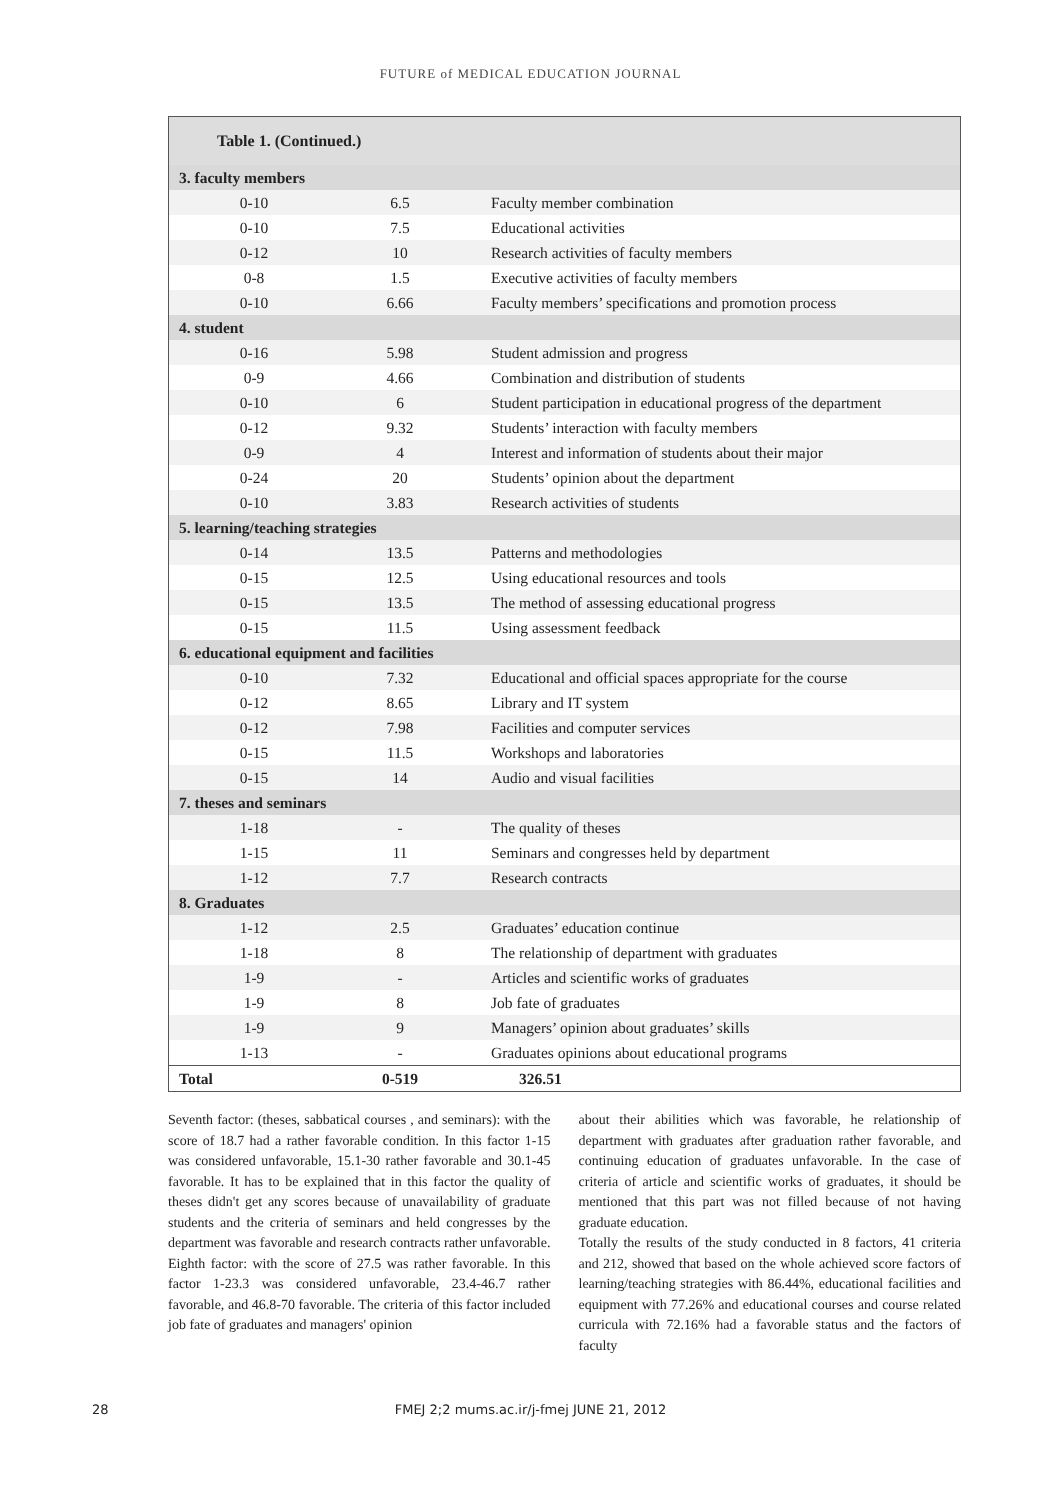FUTURE of MEDICAL EDUCATION JOURNAL
| Table 1. (Continued.) | | |
| 3. faculty members | | |
| 0-10 | 6.5 | Faculty member combination |
| 0-10 | 7.5 | Educational activities |
| 0-12 | 10 | Research activities of faculty members |
| 0-8 | 1.5 | Executive activities of faculty members |
| 0-10 | 6.66 | Faculty members’ specifications and promotion process |
| 4. student | | |
| 0-16 | 5.98 | Student admission and progress |
| 0-9 | 4.66 | Combination and distribution of students |
| 0-10 | 6 | Student participation in educational progress of the department |
| 0-12 | 9.32 | Students’ interaction with faculty members |
| 0-9 | 4 | Interest and information of students about their major |
| 0-24 | 20 | Students’ opinion about the department |
| 0-10 | 3.83 | Research activities of students |
| 5. learning/teaching strategies | | |
| 0-14 | 13.5 | Patterns and methodologies |
| 0-15 | 12.5 | Using educational resources and tools |
| 0-15 | 13.5 | The method of assessing educational progress |
| 0-15 | 11.5 | Using assessment feedback |
| 6. educational equipment and facilities | | |
| 0-10 | 7.32 | Educational and official spaces appropriate for the course |
| 0-12 | 8.65 | Library and IT system |
| 0-12 | 7.98 | Facilities and computer services |
| 0-15 | 11.5 | Workshops and laboratories |
| 0-15 | 14 | Audio and visual facilities |
| 7. theses and seminars | | |
| 1-18 | - | The quality of theses |
| 1-15 | 11 | Seminars and congresses held by department |
| 1-12 | 7.7 | Research contracts |
| 8. Graduates | | |
| 1-12 | 2.5 | Graduates’ education continue |
| 1-18 | 8 | The relationship of department with graduates |
| 1-9 | - | Articles and scientific works of graduates |
| 1-9 | 8 | Job fate of graduates |
| 1-9 | 9 | Managers’ opinion about graduates’ skills |
| 1-13 | - | Graduates opinions about educational programs |
| Total | 0-519 | 326.51 |
Seventh factor: (theses, sabbatical courses , and seminars): with the score of 18.7 had a rather favorable condition. In this factor 1-15 was considered unfavorable, 15.1-30 rather favorable and 30.1-45 favorable. It has to be explained that in this factor the quality of theses didn't get any scores because of unavailability of graduate students and the criteria of seminars and held congresses by the department was favorable and research contracts rather unfavorable.
Eighth factor: with the score of 27.5 was rather favorable. In this factor 1-23.3 was considered unfavorable, 23.4-46.7 rather favorable, and 46.8-70 favorable. The criteria of this factor included job fate of graduates and managers' opinion
about their abilities which was favorable, he relationship of department with graduates after graduation rather favorable, and continuing education of graduates unfavorable. In the case of criteria of article and scientific works of graduates, it should be mentioned that this part was not filled because of not having graduate education.
Totally the results of the study conducted in 8 factors, 41 criteria and 212, showed that based on the whole achieved score factors of learning/teaching strategies with 86.44%, educational facilities and equipment with 77.26% and educational courses and course related curricula with 72.16% had a favorable status and the factors of faculty
28
FMEJ 2;2 mums.ac.ir/j-fmej JUNE 21, 2012